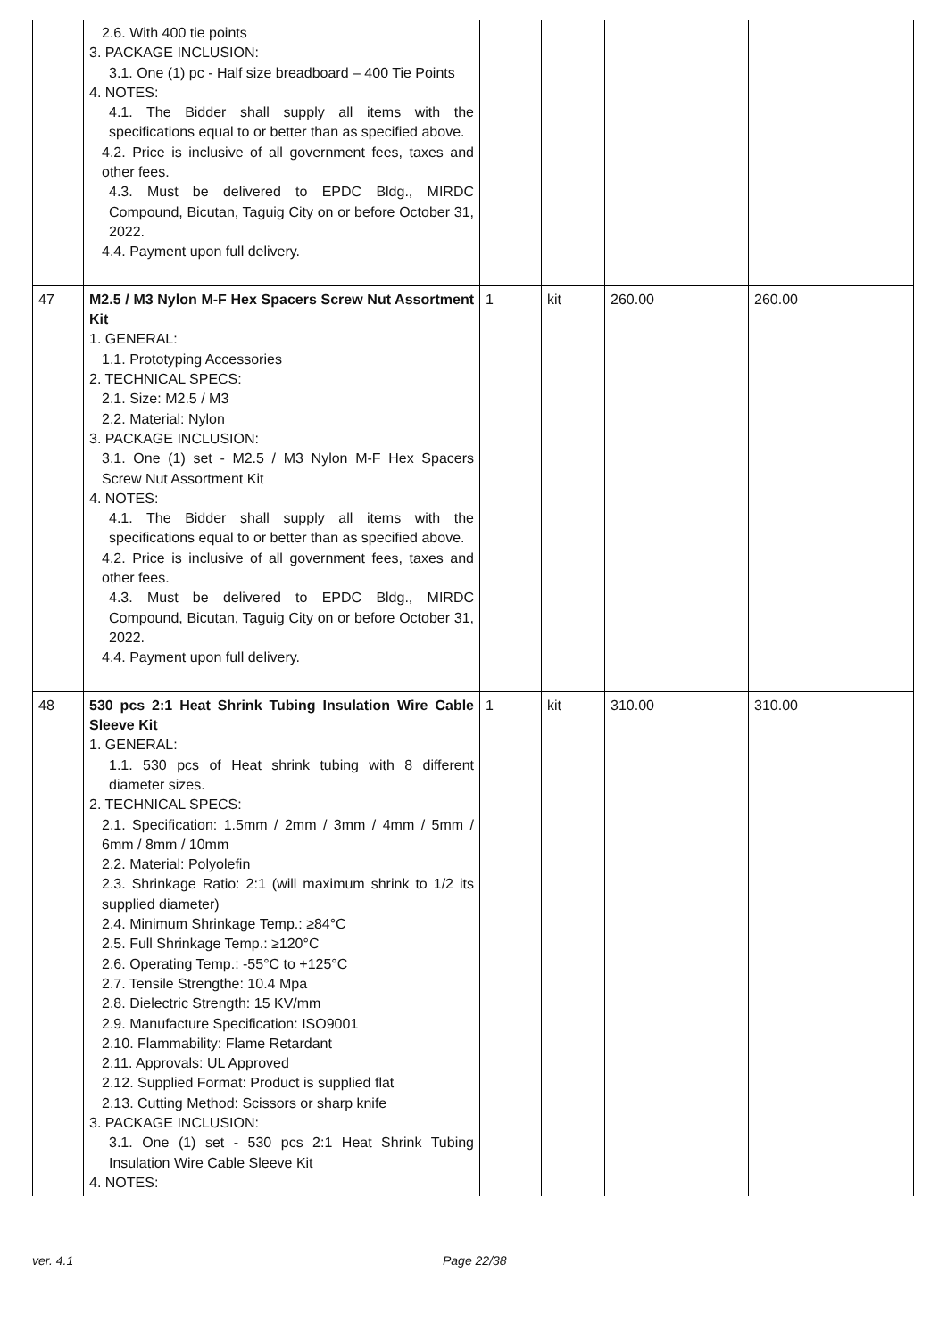| | 2.6. With 400 tie points 3. PACKAGE INCLUSION: 3.1. One (1) pc - Half size breadboard – 400 Tie Points 4. NOTES: 4.1. The Bidder shall supply all items with the specifications equal to or better than as specified above. 4.2. Price is inclusive of all government fees, taxes and other fees. 4.3. Must be delivered to EPDC Bldg., MIRDC Compound, Bicutan, Taguig City on or before October 31, 2022. 4.4. Payment upon full delivery. | | | | |
| 47 | M2.5 / M3 Nylon M-F Hex Spacers Screw Nut Assortment Kit 1. GENERAL: 1.1. Prototyping Accessories 2. TECHNICAL SPECS: 2.1. Size: M2.5 / M3 2.2. Material: Nylon 3. PACKAGE INCLUSION: 3.1. One (1) set - M2.5 / M3 Nylon M-F Hex Spacers Screw Nut Assortment Kit 4. NOTES: 4.1. The Bidder shall supply all items with the specifications equal to or better than as specified above. 4.2. Price is inclusive of all government fees, taxes and other fees. 4.3. Must be delivered to EPDC Bldg., MIRDC Compound, Bicutan, Taguig City on or before October 31, 2022. 4.4. Payment upon full delivery. | 1 | kit | 260.00 | 260.00 |
| 48 | 530 pcs 2:1 Heat Shrink Tubing Insulation Wire Cable Sleeve Kit 1. GENERAL: 1.1. 530 pcs of Heat shrink tubing with 8 different diameter sizes. 2. TECHNICAL SPECS: 2.1. Specification: 1.5mm / 2mm / 3mm / 4mm / 5mm / 6mm / 8mm / 10mm 2.2. Material: Polyolefin 2.3. Shrinkage Ratio: 2:1 (will maximum shrink to 1/2 its supplied diameter) 2.4. Minimum Shrinkage Temp.: ≥84°C 2.5. Full Shrinkage Temp.: ≥120°C 2.6. Operating Temp.: -55°C to +125°C 2.7. Tensile Strengthe: 10.4 Mpa 2.8. Dielectric Strength: 15 KV/mm 2.9. Manufacture Specification: ISO9001 2.10. Flammability: Flame Retardant 2.11. Approvals: UL Approved 2.12. Supplied Format: Product is supplied flat 2.13. Cutting Method: Scissors or sharp knife 3. PACKAGE INCLUSION: 3.1. One (1) set - 530 pcs 2:1 Heat Shrink Tubing Insulation Wire Cable Sleeve Kit 4. NOTES: | 1 | kit | 310.00 | 310.00 |
ver. 4.1 Page 22/38